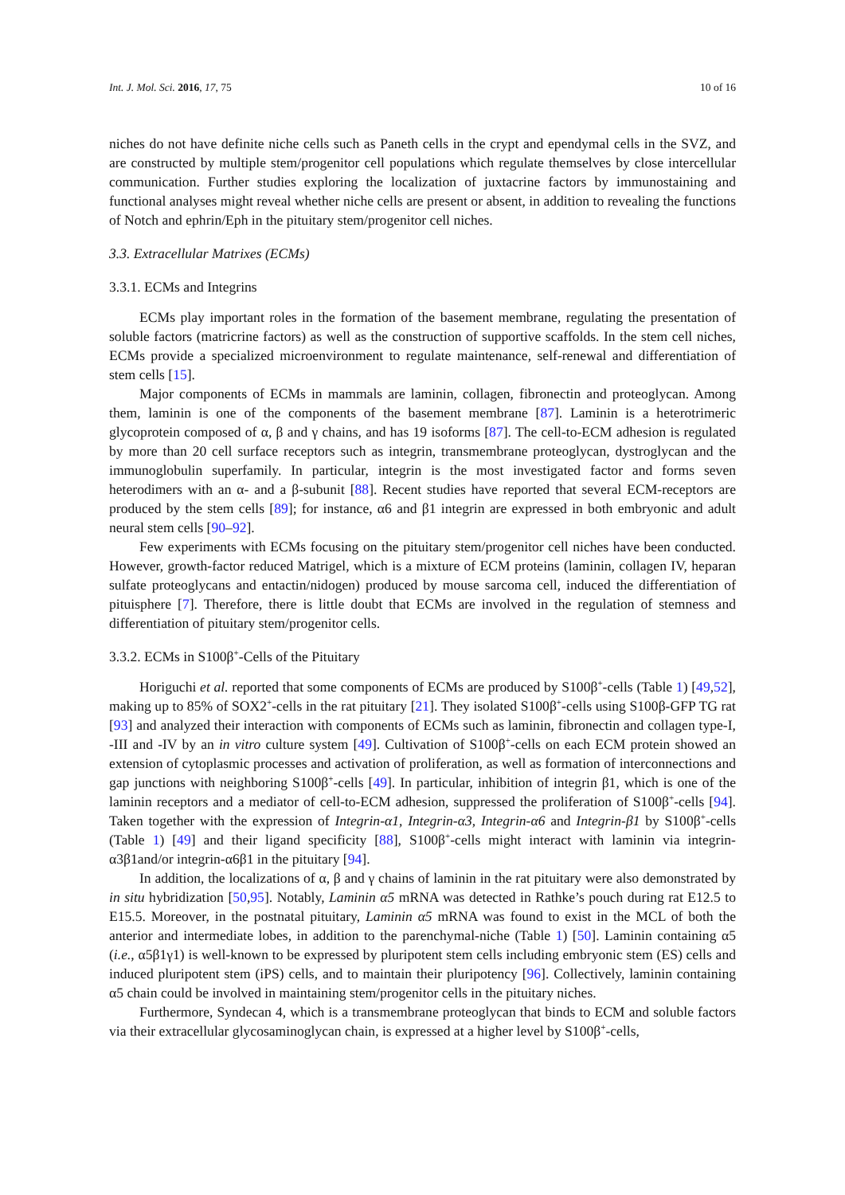Int. J. Mol. Sci. 2016, 17, 75 10 of 16
niches do not have definite niche cells such as Paneth cells in the crypt and ependymal cells in the SVZ, and are constructed by multiple stem/progenitor cell populations which regulate themselves by close intercellular communication. Further studies exploring the localization of juxtacrine factors by immunostaining and functional analyses might reveal whether niche cells are present or absent, in addition to revealing the functions of Notch and ephrin/Eph in the pituitary stem/progenitor cell niches.
3.3. Extracellular Matrixes (ECMs)
3.3.1. ECMs and Integrins
ECMs play important roles in the formation of the basement membrane, regulating the presentation of soluble factors (matricrine factors) as well as the construction of supportive scaffolds. In the stem cell niches, ECMs provide a specialized microenvironment to regulate maintenance, self-renewal and differentiation of stem cells [15].
Major components of ECMs in mammals are laminin, collagen, fibronectin and proteoglycan. Among them, laminin is one of the components of the basement membrane [87]. Laminin is a heterotrimeric glycoprotein composed of α, β and γ chains, and has 19 isoforms [87]. The cell-to-ECM adhesion is regulated by more than 20 cell surface receptors such as integrin, transmembrane proteoglycan, dystroglycan and the immunoglobulin superfamily. In particular, integrin is the most investigated factor and forms seven heterodimers with an α- and a β-subunit [88]. Recent studies have reported that several ECM-receptors are produced by the stem cells [89]; for instance, α6 and β1 integrin are expressed in both embryonic and adult neural stem cells [90–92].
Few experiments with ECMs focusing on the pituitary stem/progenitor cell niches have been conducted. However, growth-factor reduced Matrigel, which is a mixture of ECM proteins (laminin, collagen IV, heparan sulfate proteoglycans and entactin/nidogen) produced by mouse sarcoma cell, induced the differentiation of pituisphere [7]. Therefore, there is little doubt that ECMs are involved in the regulation of stemness and differentiation of pituitary stem/progenitor cells.
3.3.2. ECMs in S100β<sup>+</sup>-Cells of the Pituitary
Horiguchi et al. reported that some components of ECMs are produced by S100β<sup>+</sup>-cells (Table 1) [49,52], making up to 85% of SOX2<sup>+</sup>-cells in the rat pituitary [21]. They isolated S100β<sup>+</sup>-cells using S100β-GFP TG rat [93] and analyzed their interaction with components of ECMs such as laminin, fibronectin and collagen type-I, -III and -IV by an in vitro culture system [49]. Cultivation of S100β<sup>+</sup>-cells on each ECM protein showed an extension of cytoplasmic processes and activation of proliferation, as well as formation of interconnections and gap junctions with neighboring S100β<sup>+</sup>-cells [49]. In particular, inhibition of integrin β1, which is one of the laminin receptors and a mediator of cell-to-ECM adhesion, suppressed the proliferation of S100β<sup>+</sup>-cells [94]. Taken together with the expression of Integrin-α1, Integrin-α3, Integrin-α6 and Integrin-β1 by S100β<sup>+</sup>-cells (Table 1) [49] and their ligand specificity [88], S100β<sup>+</sup>-cells might interact with laminin via integrin-α3β1and/or integrin-α6β1 in the pituitary [94].
In addition, the localizations of α, β and γ chains of laminin in the rat pituitary were also demonstrated by in situ hybridization [50,95]. Notably, Laminin α5 mRNA was detected in Rathke’s pouch during rat E12.5 to E15.5. Moreover, in the postnatal pituitary, Laminin α5 mRNA was found to exist in the MCL of both the anterior and intermediate lobes, in addition to the parenchymal-niche (Table 1) [50]. Laminin containing α5 (i.e., α5β1γ1) is well-known to be expressed by pluripotent stem cells including embryonic stem (ES) cells and induced pluripotent stem (iPS) cells, and to maintain their pluripotency [96]. Collectively, laminin containing α5 chain could be involved in maintaining stem/progenitor cells in the pituitary niches.
Furthermore, Syndecan 4, which is a transmembrane proteoglycan that binds to ECM and soluble factors via their extracellular glycosaminoglycan chain, is expressed at a higher level by S100β<sup>+</sup>-cells,